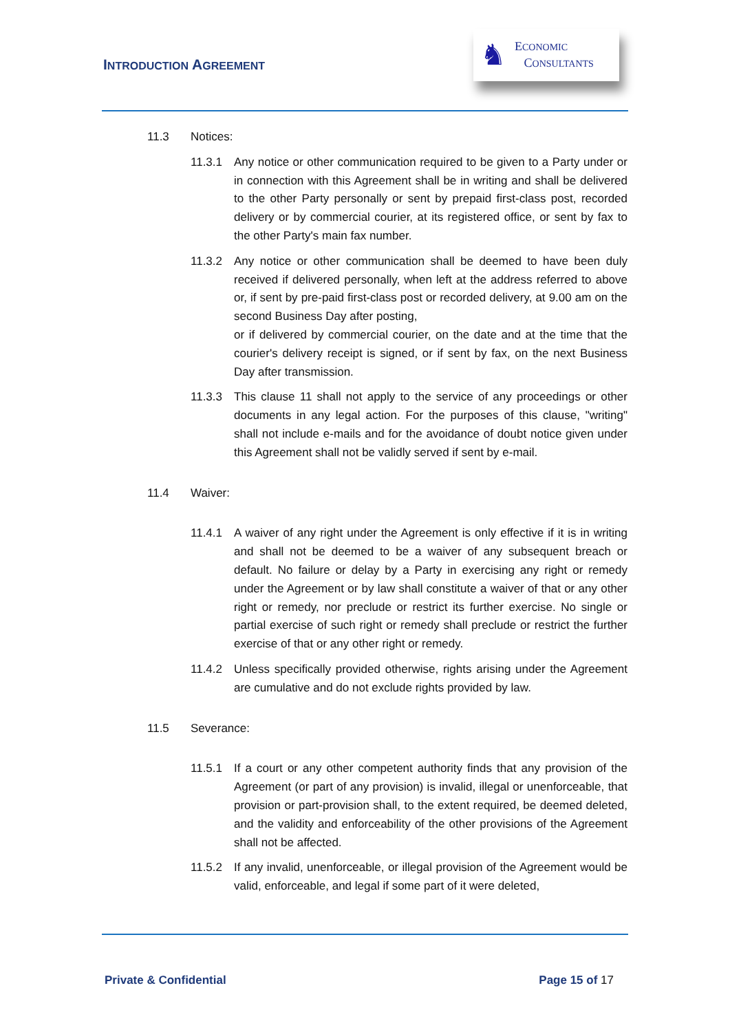INTRODUCTION AGREEMENT
♞
ECONOMIC
CONSULTANTS
11.3 Notices:
11.3.1 Any notice or other communication required to be given to a Party under or in connection with this Agreement shall be in writing and shall be delivered to the other Party personally or sent by prepaid first-class post, recorded delivery or by commercial courier, at its registered office, or sent by fax to the other Party's main fax number.
11.3.2 Any notice or other communication shall be deemed to have been duly received if delivered personally, when left at the address referred to above or, if sent by pre-paid first-class post or recorded delivery, at 9.00 am on the second Business Day after posting,
or if delivered by commercial courier, on the date and at the time that the courier's delivery receipt is signed, or if sent by fax, on the next Business Day after transmission.
11.3.3 This clause 11 shall not apply to the service of any proceedings or other documents in any legal action. For the purposes of this clause, "writing" shall not include e-mails and for the avoidance of doubt notice given under this Agreement shall not be validly served if sent by e-mail.
11.4 Waiver:
11.4.1 A waiver of any right under the Agreement is only effective if it is in writing and shall not be deemed to be a waiver of any subsequent breach or default. No failure or delay by a Party in exercising any right or remedy under the Agreement or by law shall constitute a waiver of that or any other right or remedy, nor preclude or restrict its further exercise. No single or partial exercise of such right or remedy shall preclude or restrict the further exercise of that or any other right or remedy.
11.4.2 Unless specifically provided otherwise, rights arising under the Agreement are cumulative and do not exclude rights provided by law.
11.5 Severance:
11.5.1 If a court or any other competent authority finds that any provision of the Agreement (or part of any provision) is invalid, illegal or unenforceable, that provision or part-provision shall, to the extent required, be deemed deleted, and the validity and enforceability of the other provisions of the Agreement shall not be affected.
11.5.2 If any invalid, unenforceable, or illegal provision of the Agreement would be valid, enforceable, and legal if some part of it were deleted,
Private & Confidential Page 15 of 17